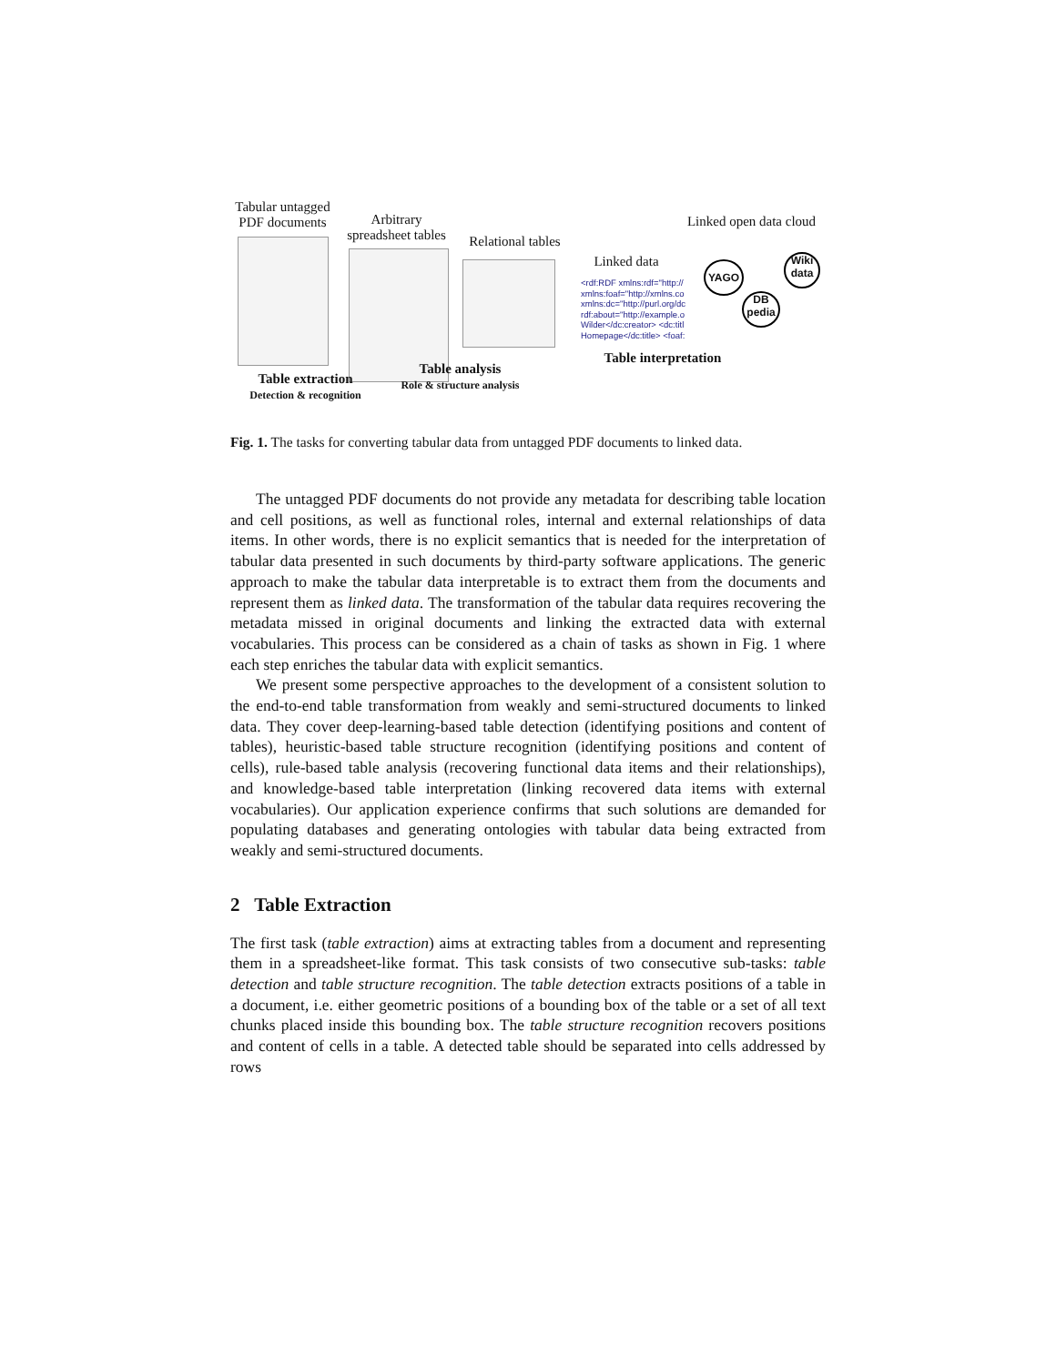Tabular untagged
PDF documents
Arbitrary
spreadsheet tables
Relational tables
Linked data
<rdf:RDF xmlns:rdf="http://
xmlns:foaf="http://xmlns.co
xmlns:dc="http://purl.org/dc
rdf:about="http://example.o
Wilder</dc:creator> <dc:titl
Homepage</dc:title> <foaf:
Linked open data cloud
YAGO
Wiki data
DB pedia
Table extraction
Detection & recognition
Table analysis
Role & structure analysis
Table interpretation
Fig. 1. The tasks for converting tabular data from untagged PDF documents to linked data.
The untagged PDF documents do not provide any metadata for describing table location and cell positions, as well as functional roles, internal and external relationships of data items. In other words, there is no explicit semantics that is needed for the interpretation of tabular data presented in such documents by third-party software applications. The generic approach to make the tabular data interpretable is to extract them from the documents and represent them as linked data. The transformation of the tabular data requires recovering the metadata missed in original documents and linking the extracted data with external vocabularies. This process can be considered as a chain of tasks as shown in Fig. 1 where each step enriches the tabular data with explicit semantics.
We present some perspective approaches to the development of a consistent solution to the end-to-end table transformation from weakly and semi-structured documents to linked data. They cover deep-learning-based table detection (identifying positions and content of tables), heuristic-based table structure recognition (identifying positions and content of cells), rule-based table analysis (recovering functional data items and their relationships), and knowledge-based table interpretation (linking recovered data items with external vocabularies). Our application experience confirms that such solutions are demanded for populating databases and generating ontologies with tabular data being extracted from weakly and semi-structured documents.
2 Table Extraction
The first task (table extraction) aims at extracting tables from a document and representing them in a spreadsheet-like format. This task consists of two consecutive sub-tasks: table detection and table structure recognition. The table detection extracts positions of a table in a document, i.e. either geometric positions of a bounding box of the table or a set of all text chunks placed inside this bounding box. The table structure recognition recovers positions and content of cells in a table. A detected table should be separated into cells addressed by rows